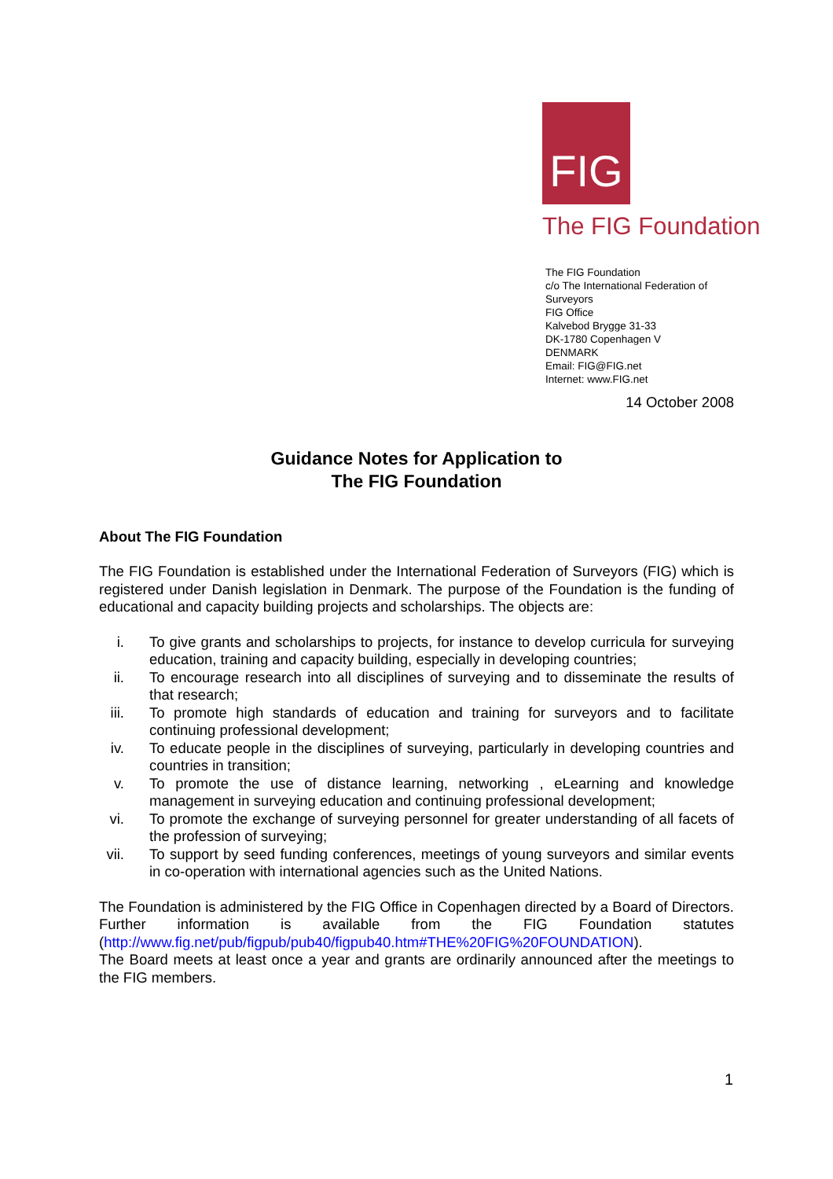FIG
The FIG Foundation
The FIG Foundation
c/o The International Federation of
Surveyors
FIG Office
Kalvebod Brygge 31-33
DK-1780 Copenhagen V
DENMARK
Email: FIG@FIG.net
Internet: www.FIG.net
14 October 2008
Guidance Notes for Application to
The FIG Foundation
About The FIG Foundation
The FIG Foundation is established under the International Federation of Surveyors (FIG) which is registered under Danish legislation in Denmark. The purpose of the Foundation is the funding of educational and capacity building projects and scholarships. The objects are:
i. To give grants and scholarships to projects, for instance to develop curricula for surveying education, training and capacity building, especially in developing countries;
ii. To encourage research into all disciplines of surveying and to disseminate the results of that research;
iii. To promote high standards of education and training for surveyors and to facilitate continuing professional development;
iv. To educate people in the disciplines of surveying, particularly in developing countries and countries in transition;
v. To promote the use of distance learning, networking , eLearning and knowledge management in surveying education and continuing professional development;
vi. To promote the exchange of surveying personnel for greater understanding of all facets of the profession of surveying;
vii. To support by seed funding conferences, meetings of young surveyors and similar events in co-operation with international agencies such as the United Nations.
The Foundation is administered by the FIG Office in Copenhagen directed by a Board of Directors. Further information is available from the FIG Foundation statutes (http://www.fig.net/pub/figpub/pub40/figpub40.htm#THE%20FIG%20FOUNDATION).
The Board meets at least once a year and grants are ordinarily announced after the meetings to the FIG members.
1